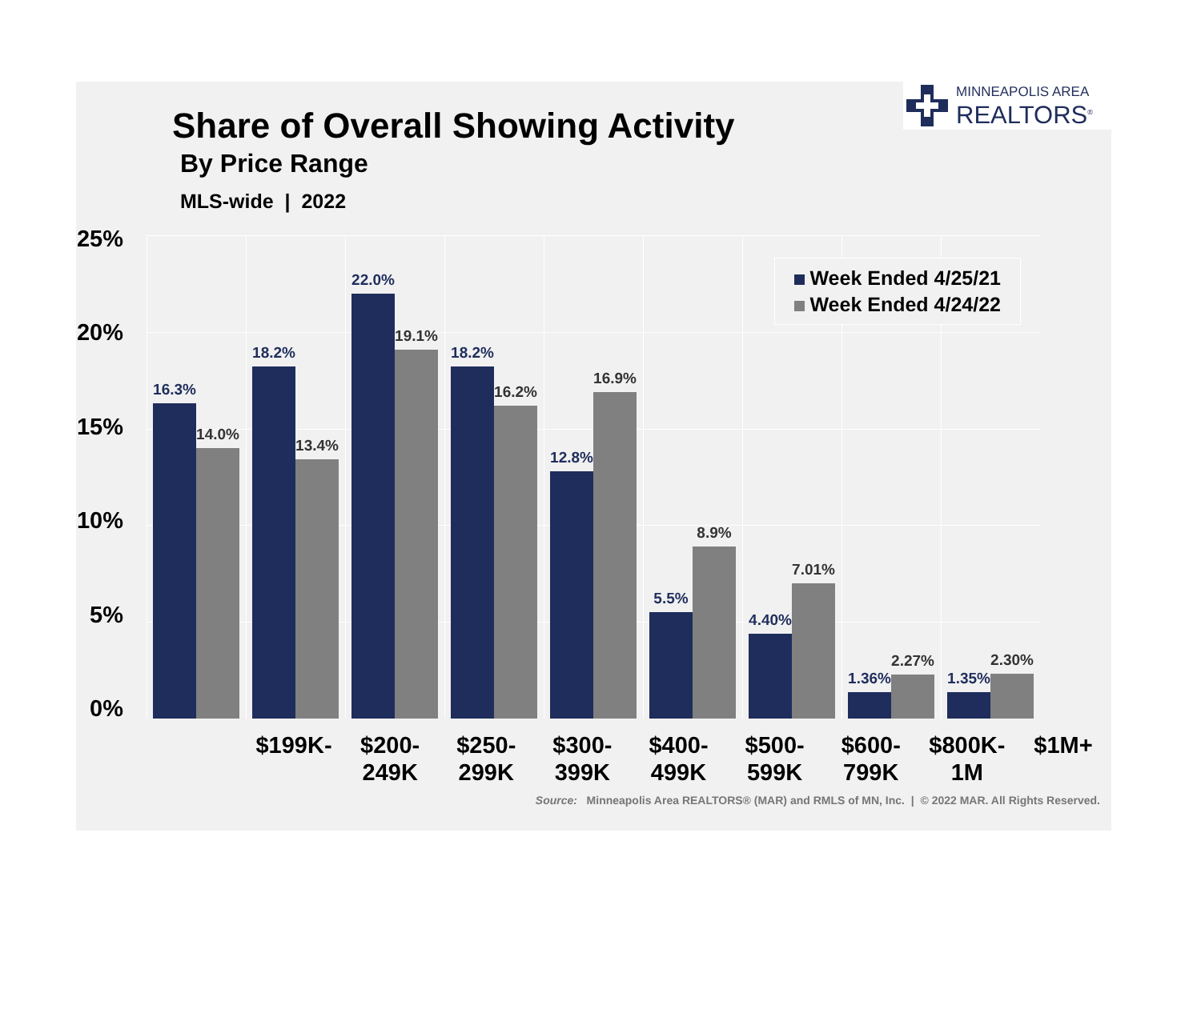Share of Overall Showing Activity
By Price Range
MLS-wide | 2022
MINNEAPOLIS AREA
REALTORS<sup>®</sup>
25%
20%
15%
10%
5%
0%
16.3%
14.0%
18.2%
13.4%
22.0%
19.1%
18.2%
16.2%
12.8%
16.9%
5.5%
8.9%
4.40%
7.01%
1.36%
2.27%
1.35%
2.30%
Week Ended 4/25/21
Week Ended 4/24/22
$199K- $200-
249K
$250-
299K
$300-
399K
$400-
499K
$500-
599K
$600-
799K
$800K-
1M
$1M+
Source: Minneapolis Area REALTORS® (MAR) and RMLS of MN, Inc. | © 2022 MAR. All Rights Reserved.